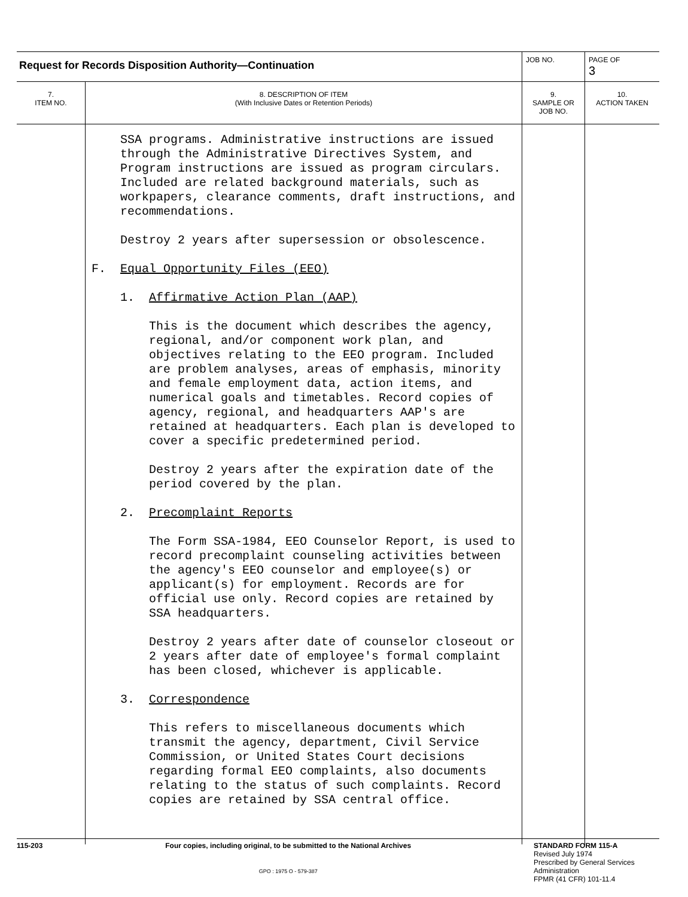| Request for Records Disposition Authority—Continuation | | JOB NO. | | PAGE OF 3 |
| 7. ITEM NO. | 8. DESCRIPTION OF ITEM (With Inclusive Dates or Retention Periods) | | 9. SAMPLE OR JOB NO. | 10. ACTION TAKEN |
| | SSA programs. Administrative instructions are issued through the Administrative Directives System, and Program instructions are issued as program circulars. Included are related background materials, such as workpapers, clearance comments, draft instructions, and recommendations. Destroy 2 years after supersession or obsolescence. F. Equal Opportunity Files (EEO) 1. Affirmative Action Plan (AAP) This is the document which describes the agency, regional, and/or component work plan, and objectives relating to the EEO program. Included are problem analyses, areas of emphasis, minority and female employment data, action items, and numerical goals and timetables. Record copies of agency, regional, and headquarters AAP's are retained at headquarters. Each plan is developed to cover a specific predetermined period. Destroy 2 years after the expiration date of the period covered by the plan. 2. Precomplaint Reports The Form SSA-1984, EEO Counselor Report, is used to record precomplaint counseling activities between the agency's EEO counselor and employee(s) or applicant(s) for employment. Records are for official use only. Record copies are retained by SSA headquarters. Destroy 2 years after date of counselor closeout or 2 years after date of employee's formal complaint has been closed, whichever is applicable. 3. Correspondence This refers to miscellaneous documents which transmit the agency, department, Civil Service Commission, or United States Court decisions regarding formal EEO complaints, also documents relating to the status of such complaints. Record copies are retained by SSA central office. | | | |
115-203 Four copies, including original, to be submitted to the National Archives
GPO : 1975 O - 579-387
STANDARD FORM 115-A
Revised July 1974
Prescribed by General Services Administration
FPMR (41 CFR) 101-11.4